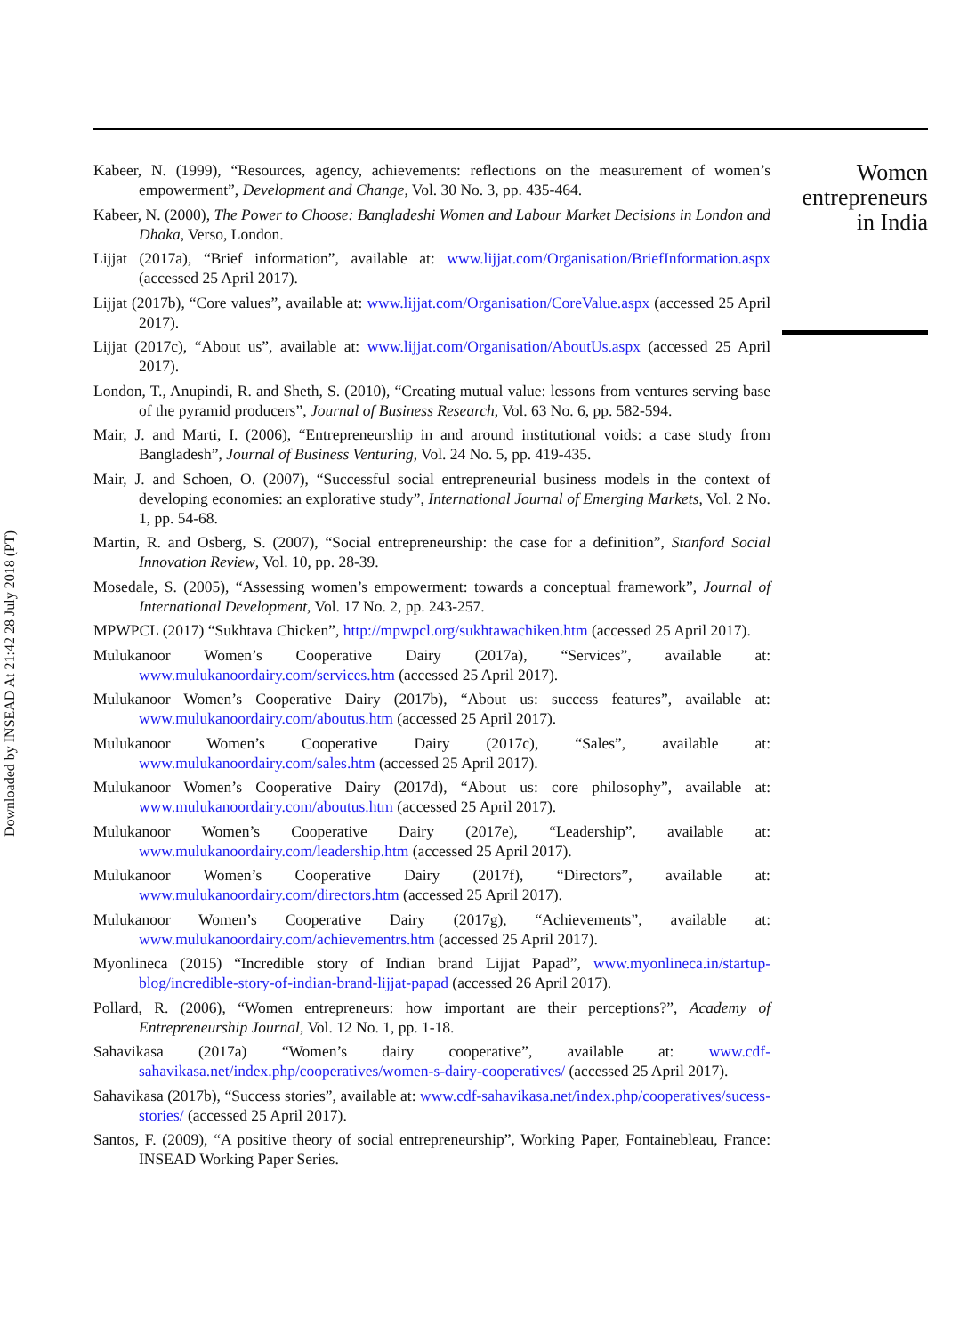Downloaded by INSEAD At 21:42 28 July 2018 (PT)
Kabeer, N. (1999), “Resources, agency, achievements: reflections on the measurement of women’s empowerment”, Development and Change, Vol. 30 No. 3, pp. 435-464.
Kabeer, N. (2000), The Power to Choose: Bangladeshi Women and Labour Market Decisions in London and Dhaka, Verso, London.
Lijjat (2017a), “Brief information”, available at: www.lijjat.com/Organisation/BriefInformation.aspx (accessed 25 April 2017).
Lijjat (2017b), “Core values”, available at: www.lijjat.com/Organisation/CoreValue.aspx (accessed 25 April 2017).
Lijjat (2017c), “About us”, available at: www.lijjat.com/Organisation/AboutUs.aspx (accessed 25 April 2017).
London, T., Anupindi, R. and Sheth, S. (2010), “Creating mutual value: lessons from ventures serving base of the pyramid producers”, Journal of Business Research, Vol. 63 No. 6, pp. 582-594.
Mair, J. and Marti, I. (2006), “Entrepreneurship in and around institutional voids: a case study from Bangladesh”, Journal of Business Venturing, Vol. 24 No. 5, pp. 419-435.
Mair, J. and Schoen, O. (2007), “Successful social entrepreneurial business models in the context of developing economies: an explorative study”, International Journal of Emerging Markets, Vol. 2 No. 1, pp. 54-68.
Martin, R. and Osberg, S. (2007), “Social entrepreneurship: the case for a definition”, Stanford Social Innovation Review, Vol. 10, pp. 28-39.
Mosedale, S. (2005), “Assessing women’s empowerment: towards a conceptual framework”, Journal of International Development, Vol. 17 No. 2, pp. 243-257.
MPWPCL (2017) “Sukhtava Chicken”, http://mpwpcl.org/sukhtawachiken.htm (accessed 25 April 2017).
Mulukanoor Women’s Cooperative Dairy (2017a), “Services”, available at: www.mulukanoordairy.com/services.htm (accessed 25 April 2017).
Mulukanoor Women’s Cooperative Dairy (2017b), “About us: success features”, available at: www.mulukanoordairy.com/aboutus.htm (accessed 25 April 2017).
Mulukanoor Women’s Cooperative Dairy (2017c), “Sales”, available at: www.mulukanoordairy.com/sales.htm (accessed 25 April 2017).
Mulukanoor Women’s Cooperative Dairy (2017d), “About us: core philosophy”, available at: www.mulukanoordairy.com/aboutus.htm (accessed 25 April 2017).
Mulukanoor Women’s Cooperative Dairy (2017e), “Leadership”, available at: www.mulukanoordairy.com/leadership.htm (accessed 25 April 2017).
Mulukanoor Women’s Cooperative Dairy (2017f), “Directors”, available at: www.mulukanoordairy.com/directors.htm (accessed 25 April 2017).
Mulukanoor Women’s Cooperative Dairy (2017g), “Achievements”, available at: www.mulukanoordairy.com/achievementrs.htm (accessed 25 April 2017).
Myonlineca (2015) “Incredible story of Indian brand Lijjat Papad”, www.myonlineca.in/startup-blog/incredible-story-of-indian-brand-lijjat-papad (accessed 26 April 2017).
Pollard, R. (2006), “Women entrepreneurs: how important are their perceptions?”, Academy of Entrepreneurship Journal, Vol. 12 No. 1, pp. 1-18.
Sahavikasa (2017a) “Women’s dairy cooperative”, available at: www.cdf-sahavikasa.net/index.php/cooperatives/women-s-dairy-cooperatives/ (accessed 25 April 2017).
Sahavikasa (2017b), “Success stories”, available at: www.cdf-sahavikasa.net/index.php/cooperatives/sucess-stories/ (accessed 25 April 2017).
Santos, F. (2009), “A positive theory of social entrepreneurship”, Working Paper, Fontainebleau, France: INSEAD Working Paper Series.
Women entrepreneurs in India